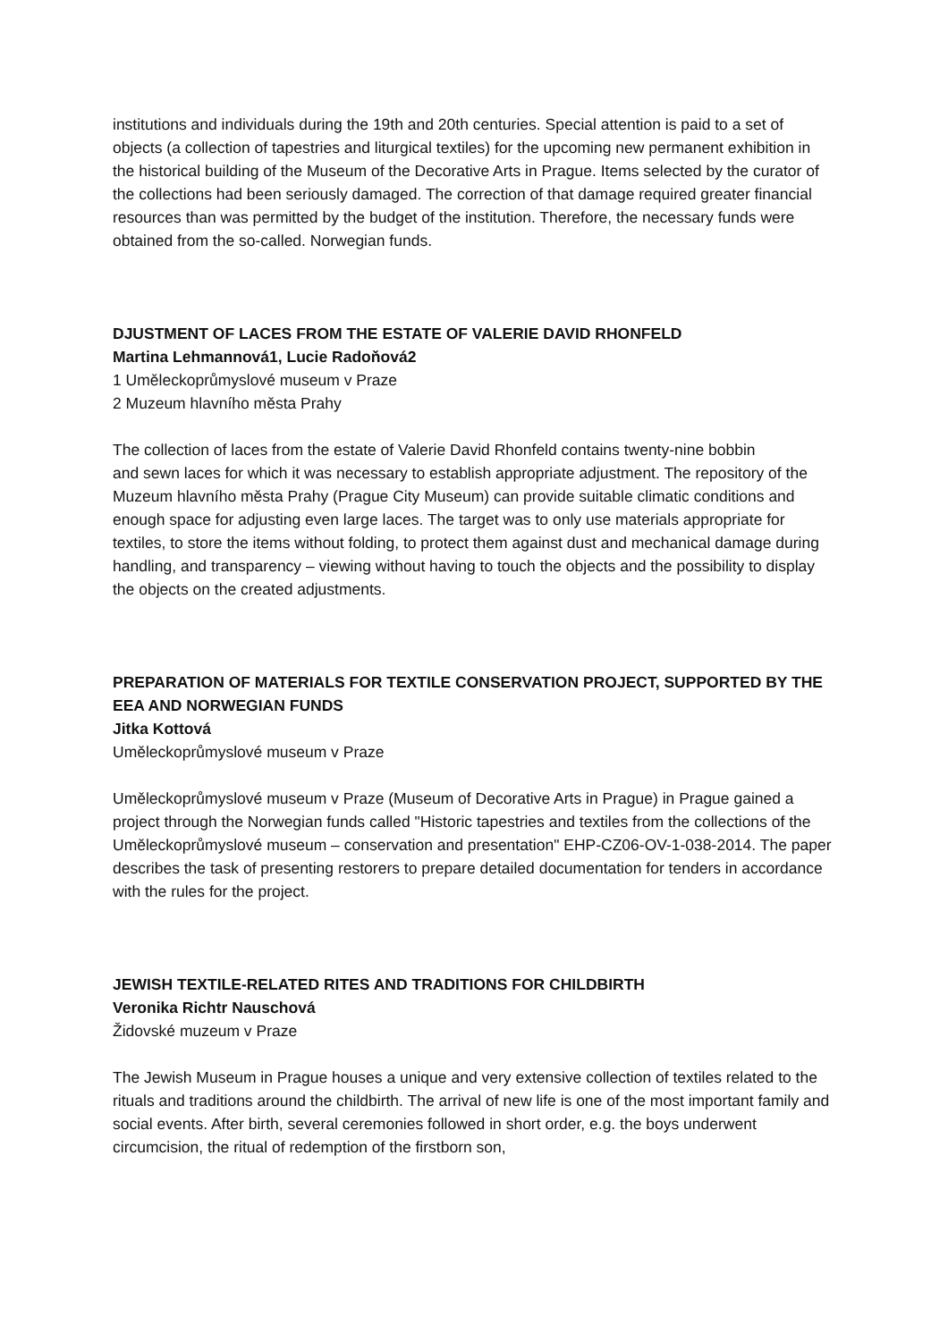institutions and individuals during the 19th and 20th centuries. Special attention is paid to a set of objects (a collection of tapestries and liturgical textiles) for the upcoming new permanent exhibition in the historical building of the Museum of the Decorative Arts in Prague. Items selected by the curator of the collections had been seriously damaged. The correction of that damage required greater financial resources than was permitted by the budget of the institution. Therefore, the necessary funds were obtained from the so-called. Norwegian funds.
DJUSTMENT OF LACES FROM THE ESTATE OF VALERIE DAVID RHONFELD
Martina Lehmannová1, Lucie Radoňová2
1 Uměleckoprůmyslové museum v Praze
2 Muzeum hlavního města Prahy
The collection of laces from the estate of Valerie David Rhonfeld contains twenty-nine bobbin
and sewn laces for which it was necessary to establish appropriate adjustment. The repository of the Muzeum hlavního města Prahy (Prague City Museum) can provide suitable climatic conditions and enough space for adjusting even large laces. The target was to only use materials appropriate for textiles, to store the items without folding, to protect them against dust and mechanical damage during handling, and transparency – viewing without having to touch the objects and the possibility to display the objects on the created adjustments.
PREPARATION OF MATERIALS FOR TEXTILE CONSERVATION PROJECT, SUPPORTED BY THE EEA AND NORWEGIAN FUNDS
Jitka Kottová
Uměleckoprůmyslové museum v Praze
Uměleckoprůmyslové museum v Praze (Museum of Decorative Arts in Prague) in Prague gained a project through the Norwegian funds called "Historic tapestries and textiles from the collections of the Uměleckoprůmyslové museum – conservation and presentation" EHP-CZ06-OV-1-038-2014. The paper describes the task of presenting restorers to prepare detailed documentation for tenders in accordance with the rules for the project.
JEWISH TEXTILE-RELATED RITES AND TRADITIONS FOR CHILDBIRTH
Veronika Richtr Nauschová
Židovské muzeum v Praze
The Jewish Museum in Prague houses a unique and very extensive collection of textiles related to the rituals and traditions around the childbirth. The arrival of new life is one of the most important family and social events. After birth, several ceremonies followed in short order, e.g. the boys underwent circumcision, the ritual of redemption of the firstborn son,